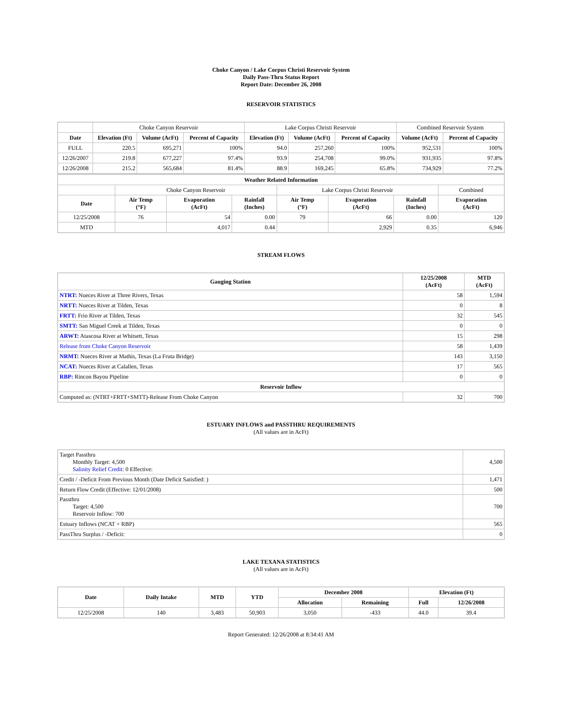Choke Canyon / Lake Corpus Christi Reservoir System
Daily Pass-Thru Status Report
Report Date: December 26, 2008
RESERVOIR STATISTICS
| | Choke Canyon Reservoir | | | Lake Corpus Christi Reservoir | | | Combined Reservoir System | |
| Date | Elevation (Ft) | Volume (AcFt) | Percent of Capacity | Elevation (Ft) | Volume (AcFt) | Percent of Capacity | Volume (AcFt) | Percent of Capacity |
| FULL | 220.5 | 695,271 | 100% | 94.0 | 257,260 | 100% | 952,531 | 100% |
| 12/26/2007 | 219.8 | 677,227 | 97.4% | 93.9 | 254,708 | 99.0% | 931,935 | 97.8% |
| 12/26/2008 | 215.2 | 565,684 | 81.4% | 88.9 | 169,245 | 65.8% | 734,929 | 77.2% |
| Weather Related Information | | | | | | | |
| --- | --- | --- | --- | --- | --- | --- | --- |
| | Choke Canyon Reservoir | | | Lake Corpus Christi Reservoir | | | Combined |
| Date | Air Temp (°F) | Evaporation (AcFt) | Rainfall (Inches) | Air Temp (°F) | Evaporation (AcFt) | Rainfall (Inches) | Evaporation (AcFt) |
| 12/25/2008 | 76 | 54 | 0.00 | 79 | 66 | 0.00 | 120 |
| MTD | | 4,017 | 0.44 | | 2,929 | 0.35 | 6,946 |
STREAM FLOWS
| Gauging Station | 12/25/2008 (AcFt) | MTD (AcFt) |
| --- | --- | --- |
| NTRT: Nueces River at Three Rivers, Texas | 58 | 1,594 |
| NRTT: Nueces River at Tilden, Texas | 0 | 8 |
| FRTT: Frio River at Tilden, Texas | 32 | 545 |
| SMTT: San Miguel Creek at Tilden, Texas | 0 | 0 |
| ARWT: Atascosa River at Whitsett, Texas | 15 | 298 |
| Release from Choke Canyon Reservoir | 58 | 1,439 |
| NRMT: Nueces River at Mathis, Texas (La Fruta Bridge) | 143 | 3,150 |
| NCAT: Nueces River at Calallen, Texas | 17 | 565 |
| RBP: Rincon Bayou Pipeline | 0 | 0 |
| Reservoir Inflow | | |
| Computed as: (NTRT+FRTT+SMTT)-Release From Choke Canyon | 32 | 700 |
ESTUARY INFLOWS and PASSTHRU REQUIREMENTS
(All values are in AcFt)
| Target Passthru Monthly Target: 4,500 Salinity Relief Credit : 0 Effective: | 4,500 |
| Credit / -Deficit From Previous Month (Date Deficit Satisfied: ) | 1,471 |
| Return Flow Credit (Effective: 12/01/2008) | 500 |
| Passthru Target: 4,500 Reservoir Inflow: 700 | 700 |
| Estuary Inflows (NCAT + RBP) | 565 |
| PassThru Surplus / -Deficit: | 0 |
LAKE TEXANA STATISTICS
(All values are in AcFt)
| Date | Daily Intake | MTD | YTD | December 2008 | | Elevation (Ft) | |
| --- | --- | --- | --- | --- | --- | --- | --- |
| | | | | Allocation | Remaining | Full | 12/26/2008 |
| 12/25/2008 | 140 | 3,483 | 50,903 | 3,050 | -433 | 44.0 | 39.4 |
Report Generated: 12/26/2008 at 8:34:41 AM